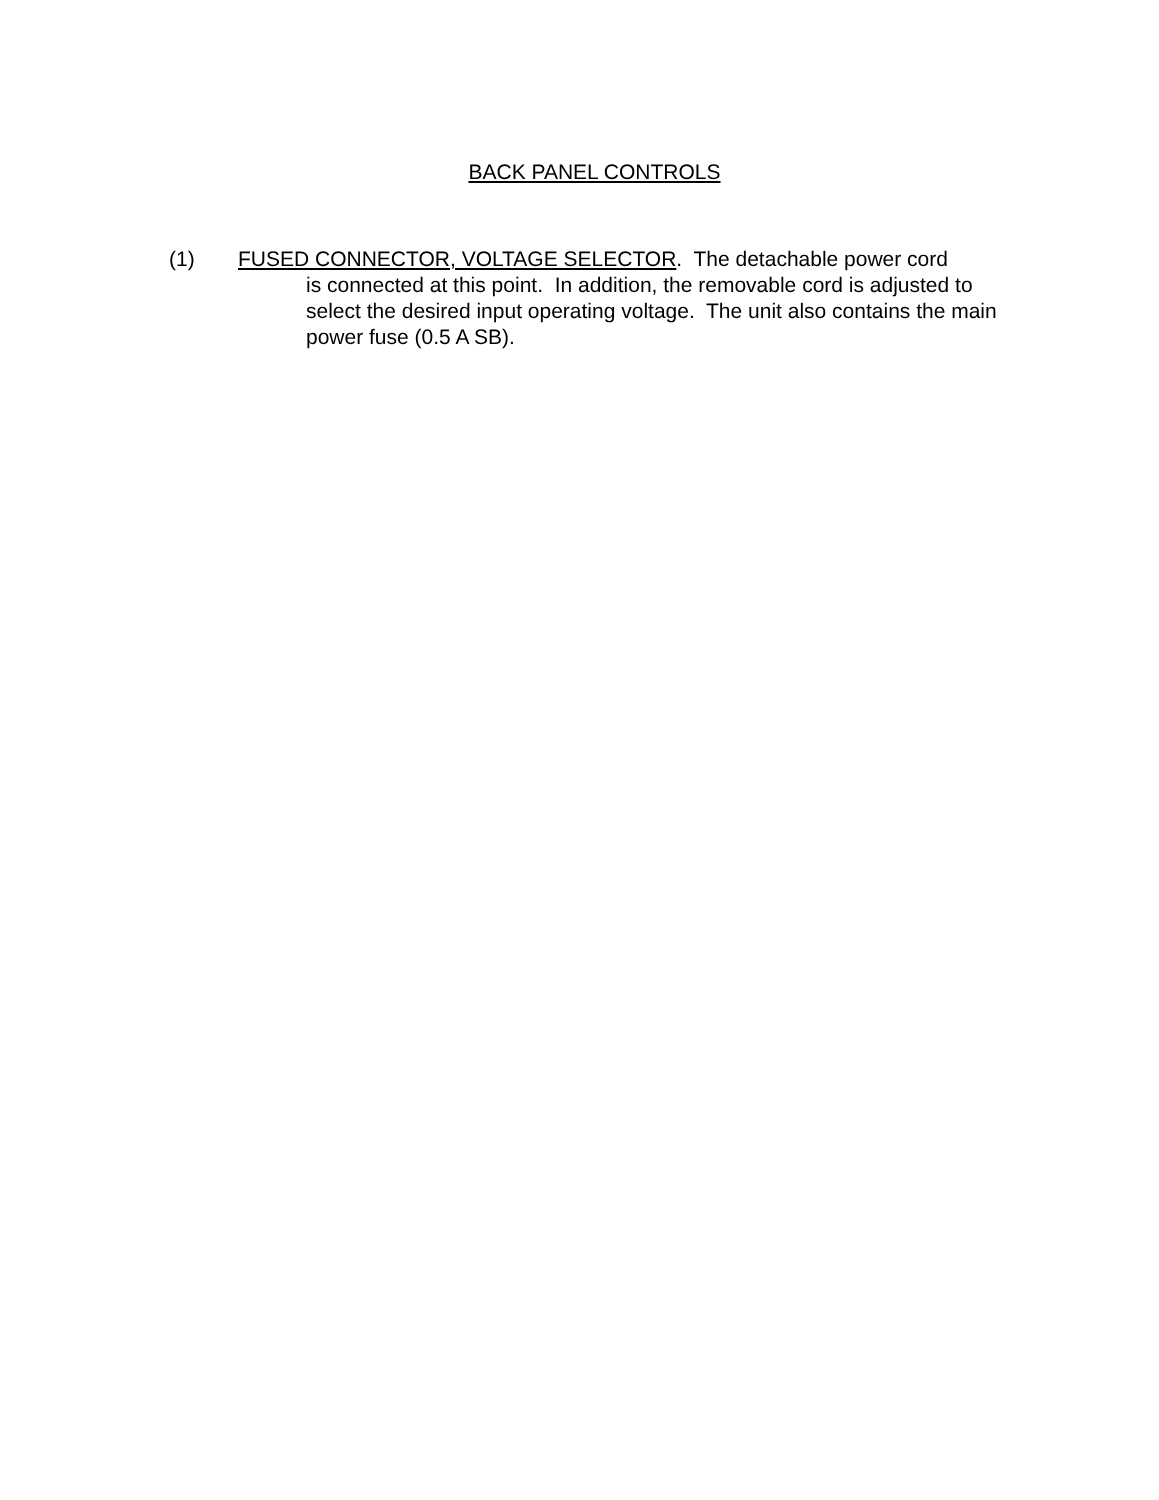BACK PANEL CONTROLS
(1) FUSED CONNECTOR, VOLTAGE SELECTOR. The detachable power cord
is connected at this point. In addition, the removable cord is adjusted to select the desired input operating voltage. The unit also contains the main power fuse (0.5 A SB).